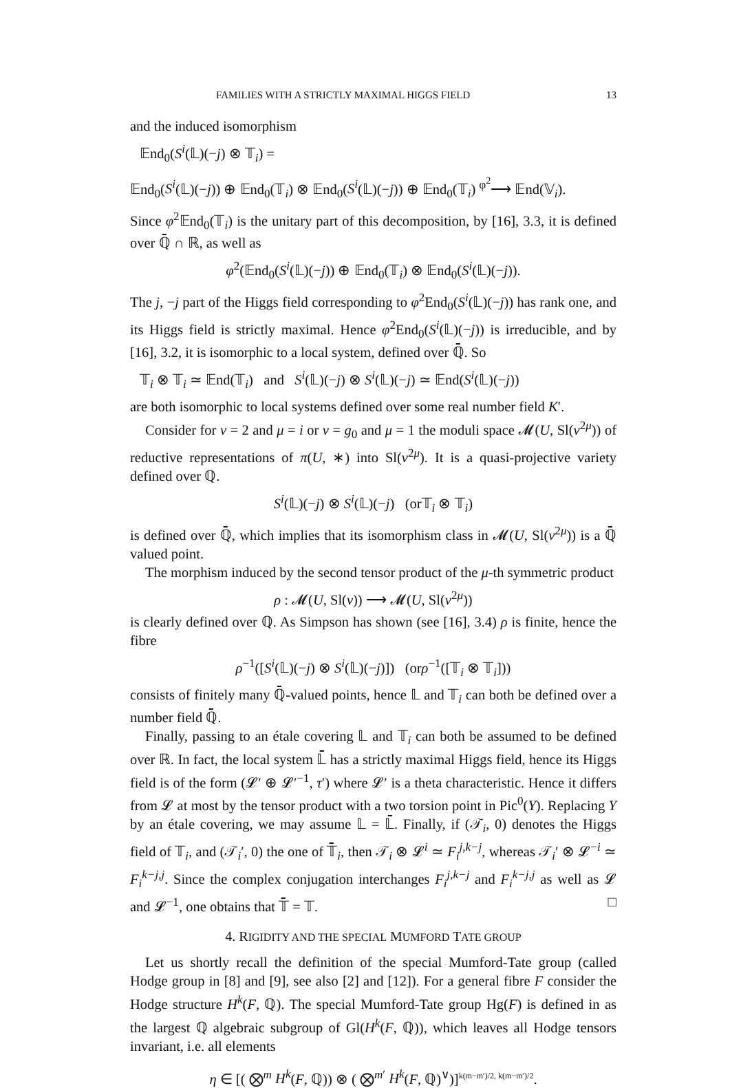FAMILIES WITH A STRICTLY MAXIMAL HIGGS FIELD 13
and the induced isomorphism
𝔼nd<sub>0</sub>(S<sup>i</sup>(𝕃)(−j) ⊗ 𝕋<sub>i</sub>) =
𝔼nd<sub>0</sub>(S<sup>i</sup>(𝕃)(−j)) ⊕ 𝔼nd<sub>0</sub>(𝕋<sub>i</sub>) ⊗ 𝔼nd<sub>0</sub>(S<sup>i</sup>(𝕃)(−j)) ⊕ 𝔼nd<sub>0</sub>(𝕋<sub>i</sub>) <sup>φ<sup>2</sup></sup>⟶ 𝔼nd(𝕍<sub>i</sub>).
Since φ<sup>2</sup>𝔼nd<sub>0</sub>(𝕋<sub>i</sub>) is the unitary part of this decomposition, by [16], 3.3, it is defined over ℚ̄ ∩ ℝ, as well as
φ<sup>2</sup>(𝔼nd<sub>0</sub>(S<sup>i</sup>(𝕃)(−j)) ⊕ 𝔼nd<sub>0</sub>(𝕋<sub>i</sub>) ⊗ 𝔼nd<sub>0</sub>(S<sup>i</sup>(𝕃)(−j)).
The j, −j part of the Higgs field corresponding to φ<sup>2</sup>End<sub>0</sub>(S<sup>i</sup>(𝕃)(−j)) has rank one, and its Higgs field is strictly maximal. Hence φ<sup>2</sup>End<sub>0</sub>(S<sup>i</sup>(𝕃)(−j)) is irreducible, and by [16], 3.2, it is isomorphic to a local system, defined over ℚ̄. So
𝕋<sub>i</sub> ⊗ 𝕋<sub>i</sub> ≃ 𝔼nd(𝕋<sub>i</sub>) and S<sup>i</sup>(𝕃)(−j) ⊗ S<sup>i</sup>(𝕃)(−j) ≃ 𝔼nd(S<sup>i</sup>(𝕃)(−j))
are both isomorphic to local systems defined over some real number field K′.
Consider for ν = 2 and μ = i or ν = g<sub>0</sub> and μ = 1 the moduli space 𝓜(U, Sl(ν<sup>2μ</sup>)) of reductive representations of π(U, ∗) into Sl(ν<sup>2μ</sup>). It is a quasi-projective variety defined over ℚ.
S<sup>i</sup>(𝕃)(−j) ⊗ S<sup>i</sup>(𝕃)(−j) (or𝕋<sub>i</sub> ⊗ 𝕋<sub>i</sub>)
is defined over ℚ̄, which implies that its isomorphism class in 𝓜(U, Sl(ν<sup>2μ</sup>)) is a ℚ̄ valued point.
The morphism induced by the second tensor product of the μ-th symmetric product
ρ : 𝓜(U, Sl(ν)) ⟶ 𝓜(U, Sl(ν<sup>2μ</sup>))
is clearly defined over ℚ. As Simpson has shown (see [16], 3.4) ρ is finite, hence the fibre
ρ<sup>−1</sup>([S<sup>i</sup>(𝕃)(−j) ⊗ S<sup>i</sup>(𝕃)(−j)]) (orρ<sup>−1</sup>([𝕋<sub>i</sub> ⊗ 𝕋<sub>i</sub>]))
consists of finitely many ℚ̄-valued points, hence 𝕃 and 𝕋<sub>i</sub> can both be defined over a number field ℚ̄.
Finally, passing to an étale covering 𝕃 and 𝕋<sub>i</sub> can both be assumed to be defined over ℝ. In fact, the local system 𝕃̄ has a strictly maximal Higgs field, hence its Higgs field is of the form (𝓛′ ⊕ 𝓛′<sup>−1</sup>, τ′) where 𝓛′ is a theta characteristic. Hence it differs from 𝓛 at most by the tensor product with a two torsion point in Pic<sup>0</sup>(Y). Replacing Y by an étale covering, we may assume 𝕃 = 𝕃̄. Finally, if (𝒯<sub>i</sub>, 0) denotes the Higgs field of 𝕋<sub>i</sub>, and (𝒯<sub>i</sub>′, 0) the one of 𝕋̄<sub>i</sub>, then 𝒯<sub>i</sub> ⊗ 𝓛<sup>i</sup> ≃ F<sub>i</sub><sup>j,k−j</sup>, whereas 𝒯<sub>i</sub>′ ⊗ 𝓛<sup>−i</sup> ≃ F<sub>i</sub><sup>k−j,j</sup>. Since the complex conjugation interchanges F<sub>i</sub><sup>j,k−j</sup> and F<sub>i</sub><sup>k−j,j</sup> as well as 𝓛 and 𝓛<sup>−1</sup>, one obtains that 𝕋̄ = 𝕋. □
4. RIGIDITY AND THE SPECIAL MUMFORD TATE GROUP
Let us shortly recall the definition of the special Mumford-Tate group (called Hodge group in [8] and [9], see also [2] and [12]). For a general fibre F consider the Hodge structure H<sup>k</sup>(F, ℚ). The special Mumford-Tate group Hg(F) is defined in as the largest ℚ algebraic subgroup of Gl(H<sup>k</sup>(F, ℚ)), which leaves all Hodge tensors invariant, i.e. all elements
η ∈ [( ⨂<sup>m</sup> H<sup>k</sup>(F, ℚ)) ⊗ ( ⨂<sup>m′</sup> H<sup>k</sup>(F, ℚ)<sup>∨</sup>)]<sup>k(m−m′)/2, k(m−m′)/2</sup>.